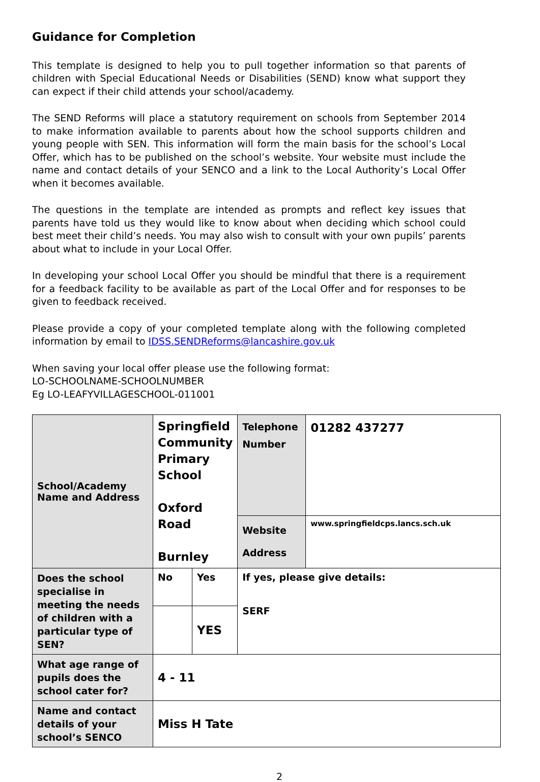Guidance for Completion
This template is designed to help you to pull together information so that parents of children with Special Educational Needs or Disabilities (SEND) know what support they can expect if their child attends your school/academy.
The SEND Reforms will place a statutory requirement on schools from September 2014 to make information available to parents about how the school supports children and young people with SEN. This information will form the main basis for the school’s Local Offer, which has to be published on the school’s website. Your website must include the name and contact details of your SENCO and a link to the Local Authority’s Local Offer when it becomes available.
The questions in the template are intended as prompts and reflect key issues that parents have told us they would like to know about when deciding which school could best meet their child’s needs. You may also wish to consult with your own pupils’ parents about what to include in your Local Offer.
In developing your school Local Offer you should be mindful that there is a requirement for a feedback facility to be available as part of the Local Offer and for responses to be given to feedback received.
Please provide a copy of your completed template along with the following completed information by email to IDSS.SENDReforms@lancashire.gov.uk
When saving your local offer please use the following format:
LO-SCHOOLNAME-SCHOOLNUMBER
Eg LO-LEAFYVILLAGESCHOOL-011001
| School/Academy Name and Address | Springfield Community Primary School Oxford Road Burnley | | Telephone Number | 01282 437277 |
| | | | Website Address | www.springfieldcps.lancs.sch.uk |
| Does the school specialise in meeting the needs of children with a particular type of SEN? | No | Yes | If yes, please give details: SERF | |
| | | YES | | |
| What age range of pupils does the school cater for? | 4 - 11 | | | |
| Name and contact details of your school’s SENCO | Miss H Tate | | | |
2